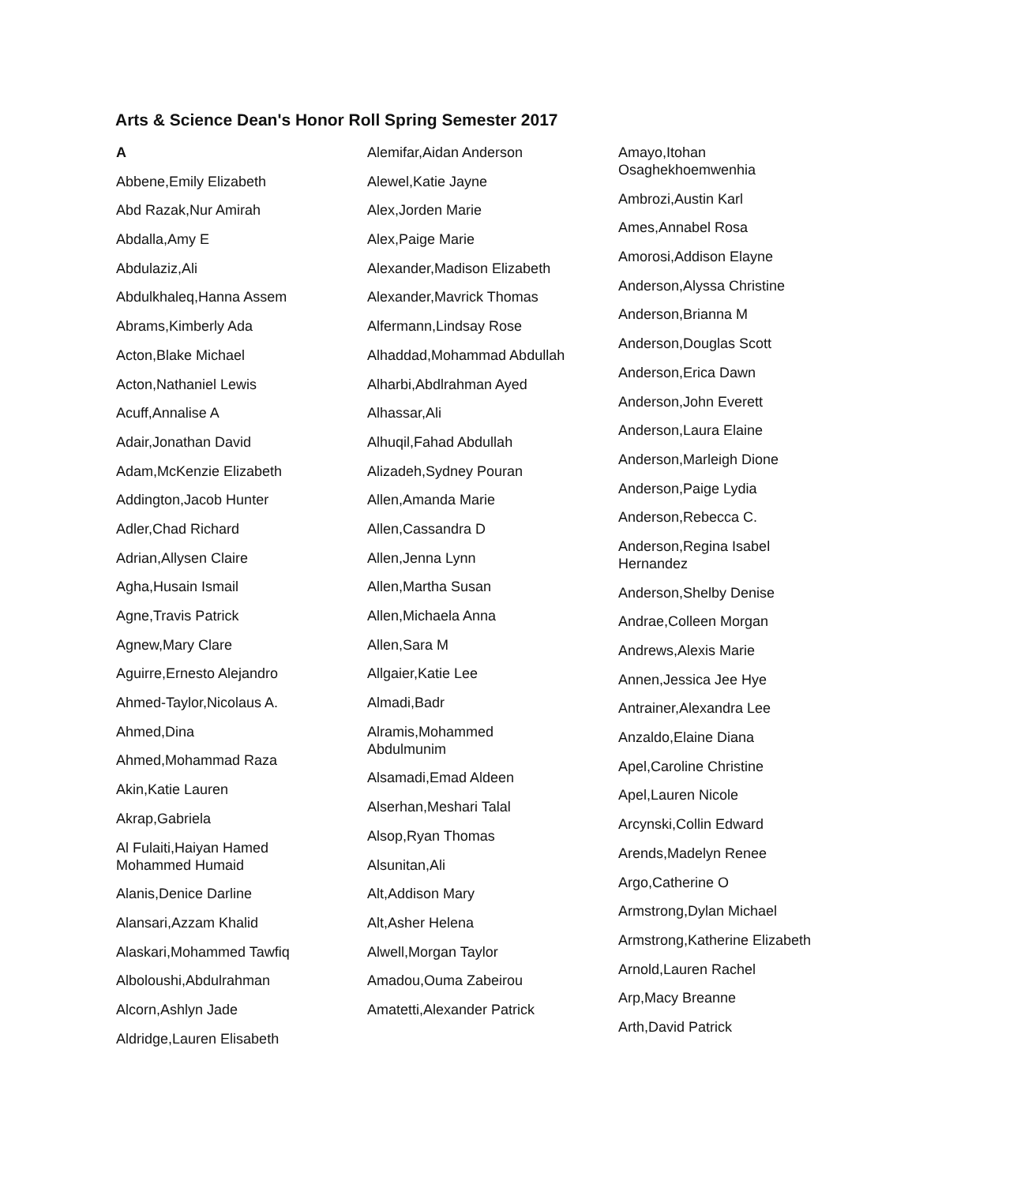Arts & Science Dean's Honor Roll Spring Semester 2017
A
Abbene,Emily Elizabeth
Abd Razak,Nur Amirah
Abdalla,Amy E
Abdulaziz,Ali
Abdulkhaleq,Hanna Assem
Abrams,Kimberly Ada
Acton,Blake Michael
Acton,Nathaniel Lewis
Acuff,Annalise A
Adair,Jonathan David
Adam,McKenzie Elizabeth
Addington,Jacob Hunter
Adler,Chad Richard
Adrian,Allysen Claire
Agha,Husain Ismail
Agne,Travis Patrick
Agnew,Mary Clare
Aguirre,Ernesto Alejandro
Ahmed-Taylor,Nicolaus A.
Ahmed,Dina
Ahmed,Mohammad Raza
Akin,Katie Lauren
Akrap,Gabriela
Al Fulaiti,Haiyan Hamed Mohammed Humaid
Alanis,Denice Darline
Alansari,Azzam Khalid
Alaskari,Mohammed Tawfiq
Alboloushi,Abdulrahman
Alcorn,Ashlyn Jade
Aldridge,Lauren Elisabeth
Alemifar,Aidan Anderson
Alewel,Katie Jayne
Alex,Jorden Marie
Alex,Paige Marie
Alexander,Madison Elizabeth
Alexander,Mavrick Thomas
Alfermann,Lindsay Rose
Alhaddad,Mohammad Abdullah
Alharbi,Abdlrahman Ayed
Alhassar,Ali
Alhuqil,Fahad Abdullah
Alizadeh,Sydney Pouran
Allen,Amanda Marie
Allen,Cassandra D
Allen,Jenna Lynn
Allen,Martha Susan
Allen,Michaela Anna
Allen,Sara M
Allgaier,Katie Lee
Almadi,Badr
Alramis,Mohammed Abdulmunim
Alsamadi,Emad Aldeen
Alserhan,Meshari Talal
Alsop,Ryan Thomas
Alsunitan,Ali
Alt,Addison Mary
Alt,Asher Helena
Alwell,Morgan Taylor
Amadou,Ouma Zabeirou
Amatetti,Alexander Patrick
Amayo,Itohan Osaghekhoemwenhia
Ambrozi,Austin Karl
Ames,Annabel Rosa
Amorosi,Addison Elayne
Anderson,Alyssa Christine
Anderson,Brianna M
Anderson,Douglas Scott
Anderson,Erica Dawn
Anderson,John Everett
Anderson,Laura Elaine
Anderson,Marleigh Dione
Anderson,Paige Lydia
Anderson,Rebecca C.
Anderson,Regina Isabel Hernandez
Anderson,Shelby Denise
Andrae,Colleen Morgan
Andrews,Alexis Marie
Annen,Jessica Jee Hye
Antrainer,Alexandra Lee
Anzaldo,Elaine Diana
Apel,Caroline Christine
Apel,Lauren Nicole
Arcynski,Collin Edward
Arends,Madelyn Renee
Argo,Catherine O
Armstrong,Dylan Michael
Armstrong,Katherine Elizabeth
Arnold,Lauren Rachel
Arp,Macy Breanne
Arth,David Patrick